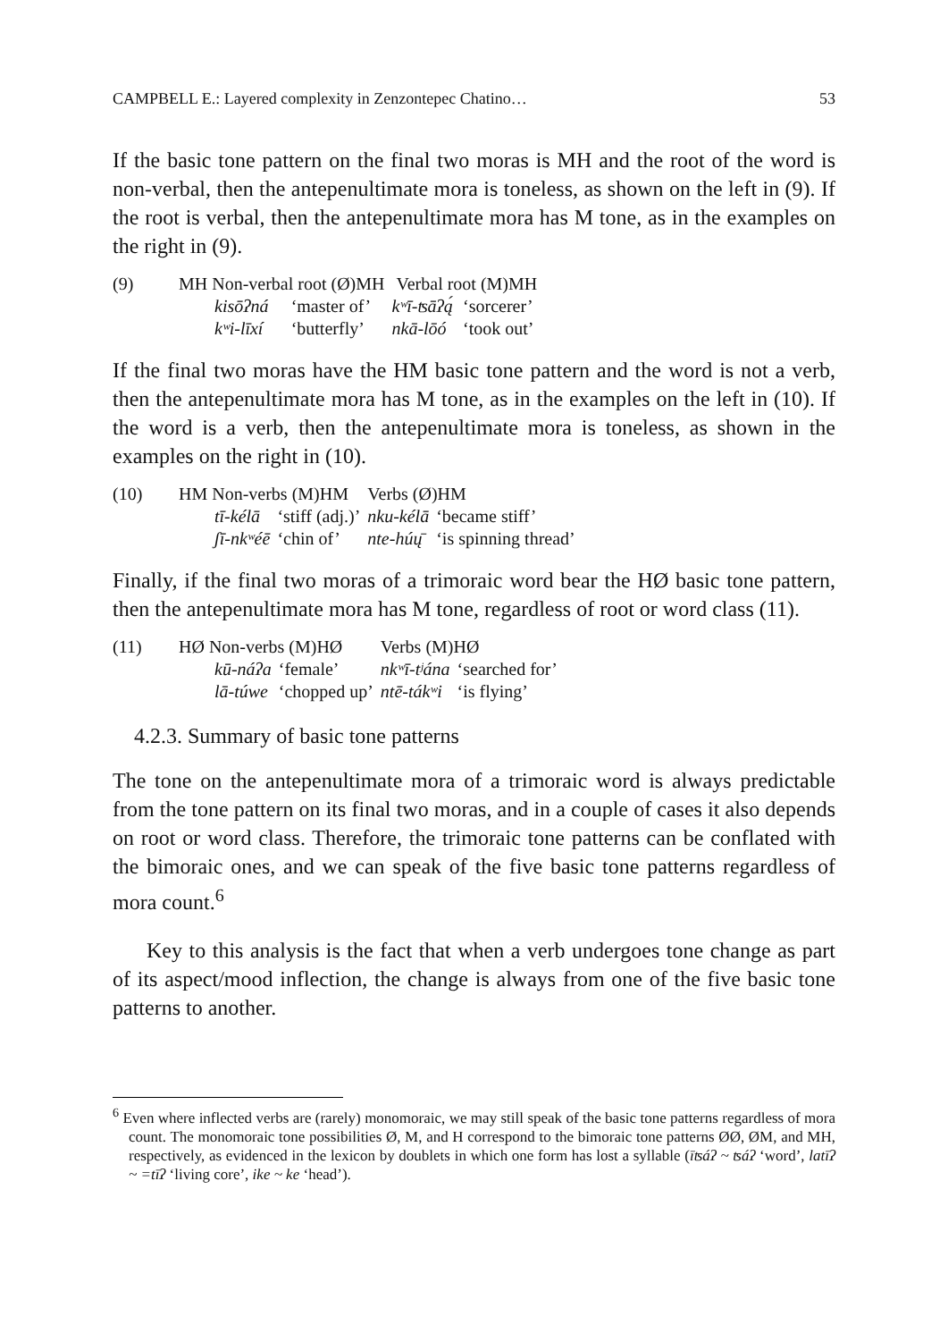CAMPBELL E.: Layered complexity in Zenzontepec Chatino… 53
If the basic tone pattern on the final two moras is MH and the root of the word is non-verbal, then the antepenultimate mora is toneless, as shown on the left in (9). If the root is verbal, then the antepenultimate mora has M tone, as in the examples on the right in (9).
| (9) | MH Non-verbal root (Ø)MH | | Verbal root (M)MH | |
| | kisōʔná | ‘master of’ | kʷī-ʦāʔą́ | ‘sorcerer’ |
| | kʷi-līxí | ‘butterfly’ | nkā-lōó | ‘took out’ |
If the final two moras have the HM basic tone pattern and the word is not a verb, then the antepenultimate mora has M tone, as in the examples on the left in (10). If the word is a verb, then the antepenultimate mora is toneless, as shown in the examples on the right in (10).
| (10) | HM Non-verbs (M)HM | | Verbs (Ø)HM | |
| | tī-kélā | ‘stiff (adj.)’ | nku-kélā | ‘became stiff’ |
| | ʃī-nkʷéē | ‘chin of’ | nte-húų̄ | ‘is spinning thread’ |
Finally, if the final two moras of a trimoraic word bear the HØ basic tone pattern, then the antepenultimate mora has M tone, regardless of root or word class (11).
| (11) | HØ Non-verbs (M)HØ | | Verbs (M)HØ | |
| | kū-náʔa | ‘female’ | nkʷī-tʲána | ‘searched for’ |
| | lā-túwe | ‘chopped up’ | ntē-tákʷi | ‘is flying’ |
4.2.3. Summary of basic tone patterns
The tone on the antepenultimate mora of a trimoraic word is always predictable from the tone pattern on its final two moras, and in a couple of cases it also depends on root or word class. Therefore, the trimoraic tone patterns can be conflated with the bimoraic ones, and we can speak of the five basic tone patterns regardless of mora count.<sup>6</sup>
Key to this analysis is the fact that when a verb undergoes tone change as part of its aspect/mood inflection, the change is always from one of the five basic tone patterns to another.
<sup>6</sup> Even where inflected verbs are (rarely) monomoraic, we may still speak of the basic tone patterns regardless of mora count. The monomoraic tone possibilities Ø, M, and H correspond to the bimoraic tone patterns ØØ, ØM, and MH, respectively, as evidenced in the lexicon by doublets in which one form has lost a syllable (īʦáʔ ~ ʦáʔ ‘word’, latīʔ ~ =tīʔ ‘living core’, ike ~ ke ‘head’).